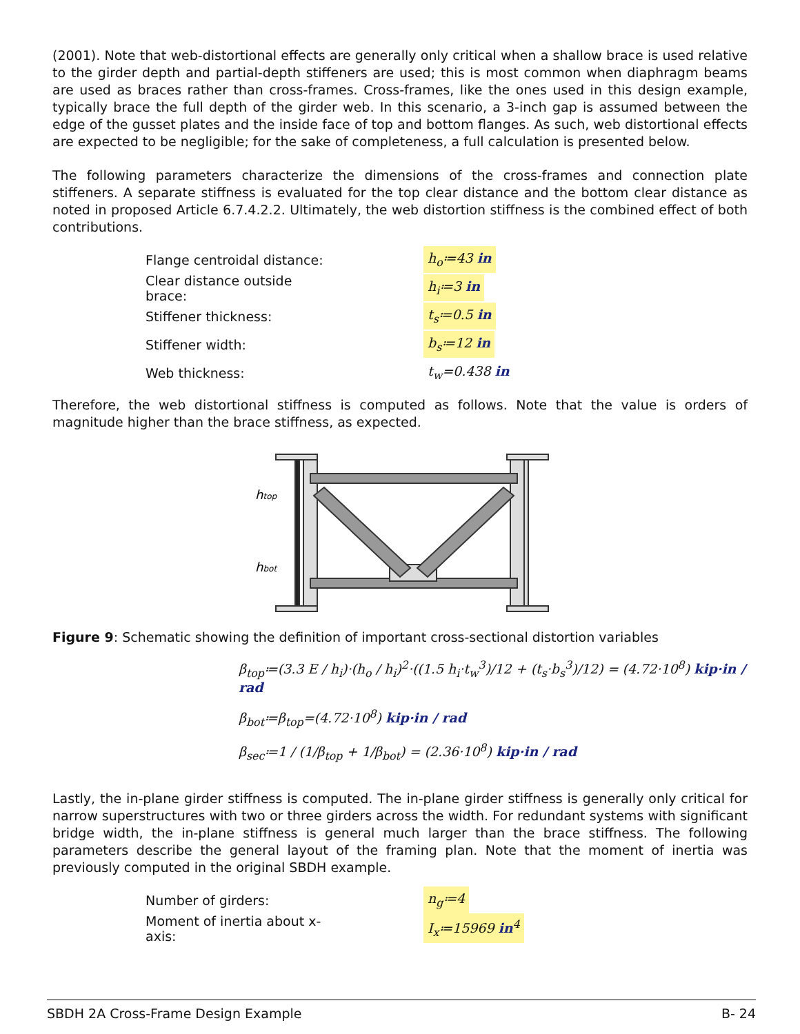(2001). Note that web-distortional effects are generally only critical when a shallow brace is used relative to the girder depth and partial-depth stiffeners are used; this is most common when diaphragm beams are used as braces rather than cross-frames. Cross-frames, like the ones used in this design example, typically brace the full depth of the girder web. In this scenario, a 3-inch gap is assumed between the edge of the gusset plates and the inside face of top and bottom flanges. As such, web distortional effects are expected to be negligible; for the sake of completeness, a full calculation is presented below.
The following parameters characterize the dimensions of the cross-frames and connection plate stiffeners. A separate stiffness is evaluated for the top clear distance and the bottom clear distance as noted in proposed Article 6.7.4.2.2. Ultimately, the web distortion stiffness is the combined effect of both contributions.
Flange centroidal distance: h<sub>o</sub>≔43 in
Clear distance outside brace: h<sub>i</sub>≔3 in
Stiffener thickness: t<sub>s</sub>≔0.5 in
Stiffener width: b<sub>s</sub>≔12 in
Web thickness: t<sub>w</sub>=0.438 in
Therefore, the web distortional stiffness is computed as follows. Note that the value is orders of magnitude higher than the brace stiffness, as expected.
htop
hbot
Figure 9: Schematic showing the definition of important cross-sectional distortion variables
β<sub>top</sub>≔(3.3 E / h<sub>i</sub>)·(h<sub>o</sub> / h<sub>i</sub>)<sup>2</sup>·((1.5 h<sub>i</sub>·t<sub>w</sub><sup>3</sup>)/12 + (t<sub>s</sub>·b<sub>s</sub><sup>3</sup>)/12) = (4.72·10<sup>8</sup>) kip·in / rad
β<sub>bot</sub>≔β<sub>top</sub>=(4.72·10<sup>8</sup>) kip·in / rad
β<sub>sec</sub>≔1 / (1/β<sub>top</sub> + 1/β<sub>bot</sub>) = (2.36·10<sup>8</sup>) kip·in / rad
Lastly, the in-plane girder stiffness is computed. The in-plane girder stiffness is generally only critical for narrow superstructures with two or three girders across the width. For redundant systems with significant bridge width, the in-plane stiffness is general much larger than the brace stiffness. The following parameters describe the general layout of the framing plan. Note that the moment of inertia was previously computed in the original SBDH example.
Number of girders: n<sub>g</sub>≔4
Moment of inertia about x-axis: I<sub>x</sub>≔15969 in<sup>4</sup>
SBDH 2A Cross-Frame Design Example B- 24